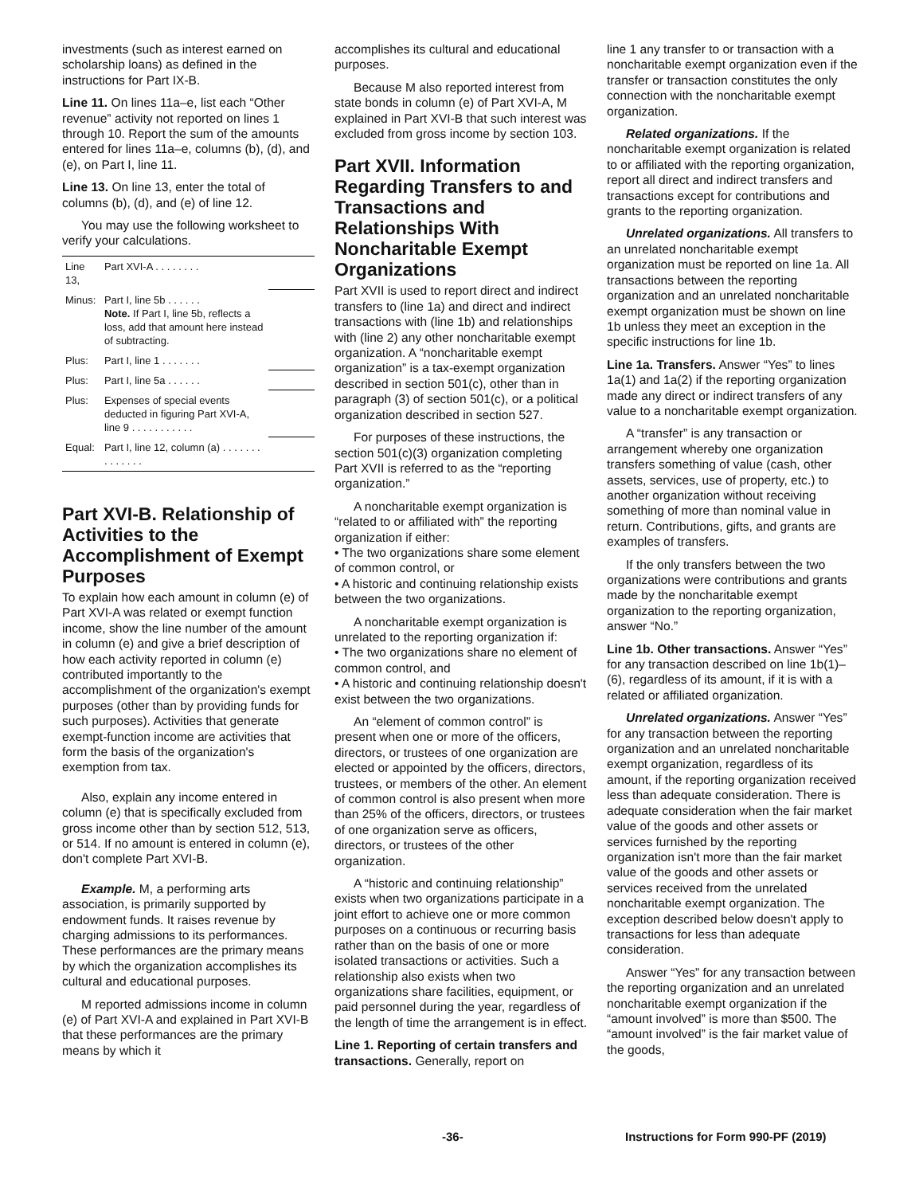investments (such as interest earned on scholarship loans) as defined in the instructions for Part IX-B.
Line 11. On lines 11a–e, list each “Other revenue” activity not reported on lines 1 through 10. Report the sum of the amounts entered for lines 11a–e, columns (b), (d), and (e), on Part I, line 11.
Line 13. On line 13, enter the total of columns (b), (d), and (e) of line 12.
You may use the following worksheet to verify your calculations.
| Line 13, | Part XVI-A . . . . . . . . | |
| Minus: | Part I, line 5b . . . . . . Note. If Part I, line 5b, reflects a loss, add that amount here instead of subtracting. | |
| Plus: | Part I, line 1 . . . . . . . | |
| Plus: | Part I, line 5a . . . . . . | |
| Plus: | Expenses of special events deducted in figuring Part XVI-A, line 9 . . . . . . . . . . . | |
| Equal: | Part I, line 12, column (a) . . . . . . . . . . . . . . | |
Part XVI-B. Relationship of Activities to the Accomplishment of Exempt Purposes
To explain how each amount in column (e) of Part XVI-A was related or exempt function income, show the line number of the amount in column (e) and give a brief description of how each activity reported in column (e) contributed importantly to the accomplishment of the organization's exempt purposes (other than by providing funds for such purposes). Activities that generate exempt-function income are activities that form the basis of the organization's exemption from tax.
Also, explain any income entered in column (e) that is specifically excluded from gross income other than by section 512, 513, or 514. If no amount is entered in column (e), don't complete Part XVI-B.
Example. M, a performing arts association, is primarily supported by endowment funds. It raises revenue by charging admissions to its performances. These performances are the primary means by which the organization accomplishes its cultural and educational purposes.
M reported admissions income in column (e) of Part XVI-A and explained in Part XVI-B that these performances are the primary means by which it
accomplishes its cultural and educational purposes.
Because M also reported interest from state bonds in column (e) of Part XVI-A, M explained in Part XVI-B that such interest was excluded from gross income by section 103.
Part XVII. Information Regarding Transfers to and Transactions and Relationships With Noncharitable Exempt Organizations
Part XVII is used to report direct and indirect transfers to (line 1a) and direct and indirect transactions with (line 1b) and relationships with (line 2) any other noncharitable exempt organization. A “noncharitable exempt organization” is a tax-exempt organization described in section 501(c), other than in paragraph (3) of section 501(c), or a political organization described in section 527.
For purposes of these instructions, the section 501(c)(3) organization completing Part XVII is referred to as the “reporting organization.”
A noncharitable exempt organization is “related to or affiliated with” the reporting organization if either:
• The two organizations share some element of common control, or
• A historic and continuing relationship exists between the two organizations.
A noncharitable exempt organization is unrelated to the reporting organization if:
• The two organizations share no element of common control, and
• A historic and continuing relationship doesn't exist between the two organizations.
An “element of common control” is present when one or more of the officers, directors, or trustees of one organization are elected or appointed by the officers, directors, trustees, or members of the other. An element of common control is also present when more than 25% of the officers, directors, or trustees of one organization serve as officers, directors, or trustees of the other organization.
A “historic and continuing relationship” exists when two organizations participate in a joint effort to achieve one or more common purposes on a continuous or recurring basis rather than on the basis of one or more isolated transactions or activities. Such a relationship also exists when two organizations share facilities, equipment, or paid personnel during the year, regardless of the length of time the arrangement is in effect.
Line 1. Reporting of certain transfers and transactions. Generally, report on
line 1 any transfer to or transaction with a noncharitable exempt organization even if the transfer or transaction constitutes the only connection with the noncharitable exempt organization.
Related organizations. If the noncharitable exempt organization is related to or affiliated with the reporting organization, report all direct and indirect transfers and transactions except for contributions and grants to the reporting organization.
Unrelated organizations. All transfers to an unrelated noncharitable exempt organization must be reported on line 1a. All transactions between the reporting organization and an unrelated noncharitable exempt organization must be shown on line 1b unless they meet an exception in the specific instructions for line 1b.
Line 1a. Transfers. Answer “Yes” to lines 1a(1) and 1a(2) if the reporting organization made any direct or indirect transfers of any value to a noncharitable exempt organization.
A “transfer” is any transaction or arrangement whereby one organization transfers something of value (cash, other assets, services, use of property, etc.) to another organization without receiving something of more than nominal value in return. Contributions, gifts, and grants are examples of transfers.
If the only transfers between the two organizations were contributions and grants made by the noncharitable exempt organization to the reporting organization, answer “No.”
Line 1b. Other transactions. Answer “Yes” for any transaction described on line 1b(1)–(6), regardless of its amount, if it is with a related or affiliated organization.
Unrelated organizations. Answer “Yes” for any transaction between the reporting organization and an unrelated noncharitable exempt organization, regardless of its amount, if the reporting organization received less than adequate consideration. There is adequate consideration when the fair market value of the goods and other assets or services furnished by the reporting organization isn't more than the fair market value of the goods and other assets or services received from the unrelated noncharitable exempt organization. The exception described below doesn't apply to transactions for less than adequate consideration.
Answer “Yes” for any transaction between the reporting organization and an unrelated noncharitable exempt organization if the “amount involved” is more than $500. The “amount involved” is the fair market value of the goods,
-36- Instructions for Form 990-PF (2019)